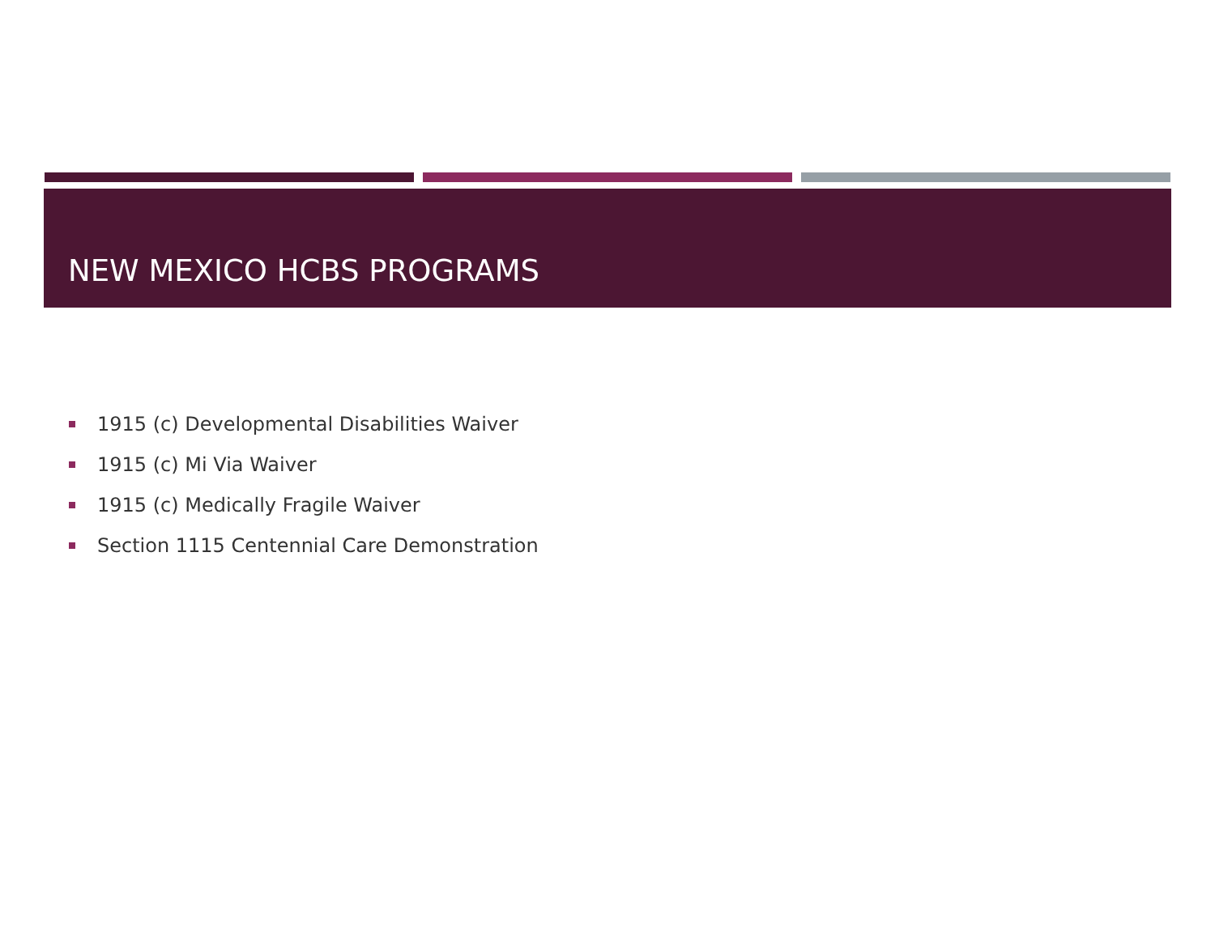NEW MEXICO HCBS PROGRAMS
1915 (c) Developmental Disabilities Waiver
1915 (c) Mi Via Waiver
1915 (c) Medically Fragile Waiver
Section 1115 Centennial Care Demonstration